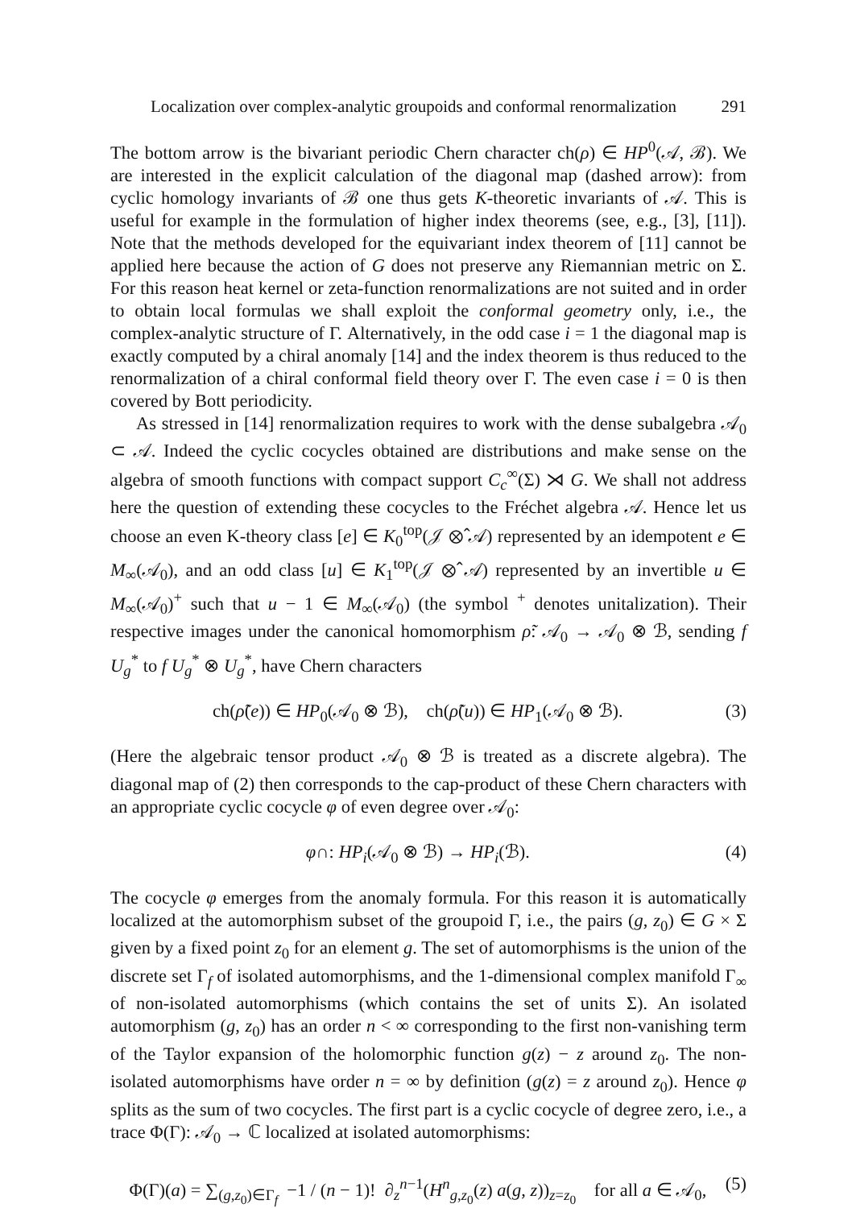Localization over complex-analytic groupoids and conformal renormalization 291
The bottom arrow is the bivariant periodic Chern character ch(ρ) ∈ HP<sup>0</sup>(𝒜, ℬ). We are interested in the explicit calculation of the diagonal map (dashed arrow): from cyclic homology invariants of ℬ one thus gets K-theoretic invariants of 𝒜. This is useful for example in the formulation of higher index theorems (see, e.g., [3], [11]). Note that the methods developed for the equivariant index theorem of [11] cannot be applied here because the action of G does not preserve any Riemannian metric on Σ. For this reason heat kernel or zeta-function renormalizations are not suited and in order to obtain local formulas we shall exploit the conformal geometry only, i.e., the complex-analytic structure of Γ. Alternatively, in the odd case i = 1 the diagonal map is exactly computed by a chiral anomaly [14] and the index theorem is thus reduced to the renormalization of a chiral conformal field theory over Γ. The even case i = 0 is then covered by Bott periodicity.
As stressed in [14] renormalization requires to work with the dense subalgebra 𝒜<sub>0</sub> ⊂ 𝒜. Indeed the cyclic cocycles obtained are distributions and make sense on the algebra of smooth functions with compact support C<sub>c</sub><sup>∞</sup>(Σ) ⋊ G. We shall not address here the question of extending these cocycles to the Fréchet algebra 𝒜. Hence let us choose an even K-theory class [e] ∈ K<sub>0</sub><sup>top</sup>(𝒥 ⊗̂ 𝒜) represented by an idempotent e ∈ M<sub>∞</sub>(𝒜<sub>0</sub>), and an odd class [u] ∈ K<sub>1</sub><sup>top</sup>(𝒥 ⊗̂ 𝒜) represented by an invertible u ∈ M<sub>∞</sub>(𝒜<sub>0</sub>)<sup>+</sup> such that u − 1 ∈ M<sub>∞</sub>(𝒜<sub>0</sub>) (the symbol <sup>+</sup> denotes unitalization). Their respective images under the canonical homomorphism ρ̃: 𝒜<sub>0</sub> → 𝒜<sub>0</sub> ⊗ ℬ, sending f U<sub>g</sub><sup>*</sup> to f U<sub>g</sub><sup>*</sup> ⊗ U<sub>g</sub><sup>*</sup>, have Chern characters
ch(ρ̃(e)) ∈ HP<sub>0</sub>(𝒜<sub>0</sub> ⊗ ℬ), ch(ρ̃(u)) ∈ HP<sub>1</sub>(𝒜<sub>0</sub> ⊗ ℬ). (3)
(Here the algebraic tensor product 𝒜<sub>0</sub> ⊗ ℬ is treated as a discrete algebra). The diagonal map of (2) then corresponds to the cap-product of these Chern characters with an appropriate cyclic cocycle φ of even degree over 𝒜<sub>0</sub>:
φ∩: HP<sub>i</sub>(𝒜<sub>0</sub> ⊗ ℬ) → HP<sub>i</sub>(ℬ). (4)
The cocycle φ emerges from the anomaly formula. For this reason it is automatically localized at the automorphism subset of the groupoid Γ, i.e., the pairs (g, z<sub>0</sub>) ∈ G × Σ given by a fixed point z<sub>0</sub> for an element g. The set of automorphisms is the union of the discrete set Γ<sub>f</sub> of isolated automorphisms, and the 1-dimensional complex manifold Γ<sub>∞</sub> of non-isolated automorphisms (which contains the set of units Σ). An isolated automorphism (g, z<sub>0</sub>) has an order n < ∞ corresponding to the first non-vanishing term of the Taylor expansion of the holomorphic function g(z) − z around z<sub>0</sub>. The non-isolated automorphisms have order n = ∞ by definition (g(z) = z around z<sub>0</sub>). Hence φ splits as the sum of two cocycles. The first part is a cyclic cocycle of degree zero, i.e., a trace Φ(Γ): 𝒜<sub>0</sub> → ℂ localized at isolated automorphisms:
Φ(Γ)(a) = ∑<sub>(g,z<sub>0</sub>)∈Γ<sub>f</sub></sub> −1 / (n − 1)! ∂<sub>z</sub><sup>n−1</sup>(H<sup>n</sup><sub>g,z<sub>0</sub></sub>(z) a(g, z))<sub>z=z<sub>0</sub></sub> for all a ∈ 𝒜<sub>0</sub>, (5)